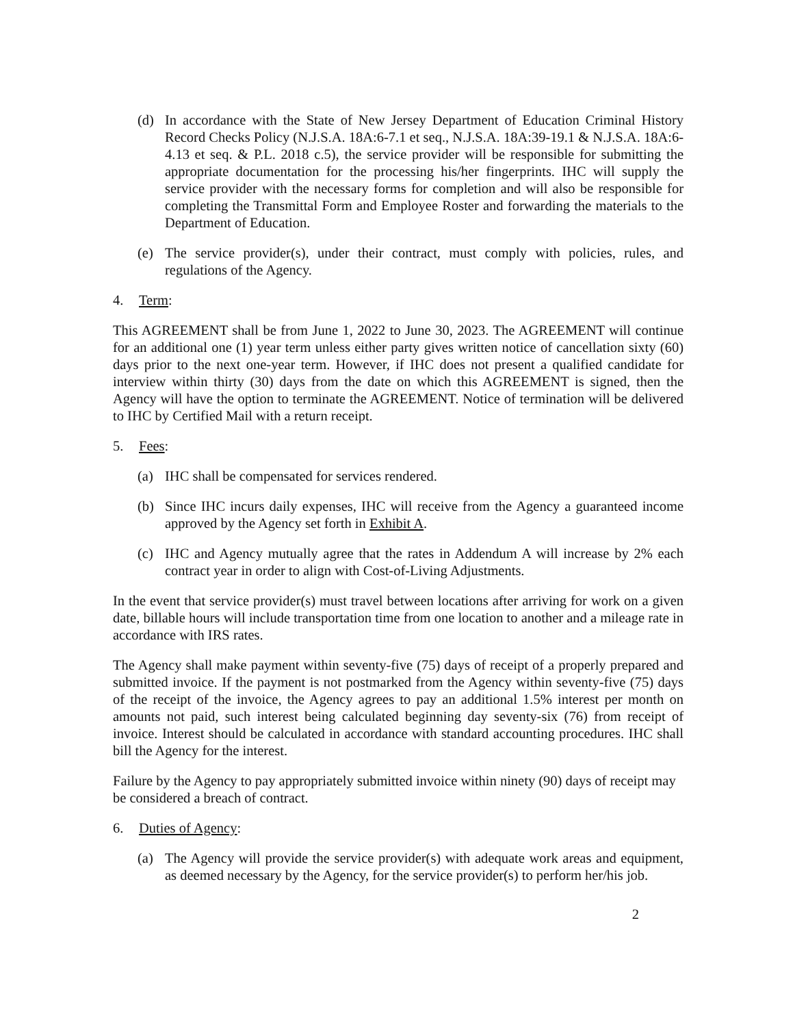(d) In accordance with the State of New Jersey Department of Education Criminal History Record Checks Policy (N.J.S.A. 18A:6-7.1 et seq., N.J.S.A. 18A:39-19.1 & N.J.S.A. 18A:6-4.13 et seq. & P.L. 2018 c.5), the service provider will be responsible for submitting the appropriate documentation for the processing his/her fingerprints. IHC will supply the service provider with the necessary forms for completion and will also be responsible for completing the Transmittal Form and Employee Roster and forwarding the materials to the Department of Education.
(e) The service provider(s), under their contract, must comply with policies, rules, and regulations of the Agency.
4. Term:
This AGREEMENT shall be from June 1, 2022 to June 30, 2023. The AGREEMENT will continue for an additional one (1) year term unless either party gives written notice of cancellation sixty (60) days prior to the next one-year term. However, if IHC does not present a qualified candidate for interview within thirty (30) days from the date on which this AGREEMENT is signed, then the Agency will have the option to terminate the AGREEMENT. Notice of termination will be delivered to IHC by Certified Mail with a return receipt.
5. Fees:
(a) IHC shall be compensated for services rendered.
(b) Since IHC incurs daily expenses, IHC will receive from the Agency a guaranteed income approved by the Agency set forth in Exhibit A.
(c) IHC and Agency mutually agree that the rates in Addendum A will increase by 2% each contract year in order to align with Cost-of-Living Adjustments.
In the event that service provider(s) must travel between locations after arriving for work on a given date, billable hours will include transportation time from one location to another and a mileage rate in accordance with IRS rates.
The Agency shall make payment within seventy-five (75) days of receipt of a properly prepared and submitted invoice. If the payment is not postmarked from the Agency within seventy-five (75) days of the receipt of the invoice, the Agency agrees to pay an additional 1.5% interest per month on amounts not paid, such interest being calculated beginning day seventy-six (76) from receipt of invoice. Interest should be calculated in accordance with standard accounting procedures. IHC shall bill the Agency for the interest.
Failure by the Agency to pay appropriately submitted invoice within ninety (90) days of receipt may be considered a breach of contract.
6. Duties of Agency:
(a) The Agency will provide the service provider(s) with adequate work areas and equipment, as deemed necessary by the Agency, for the service provider(s) to perform her/his job.
2